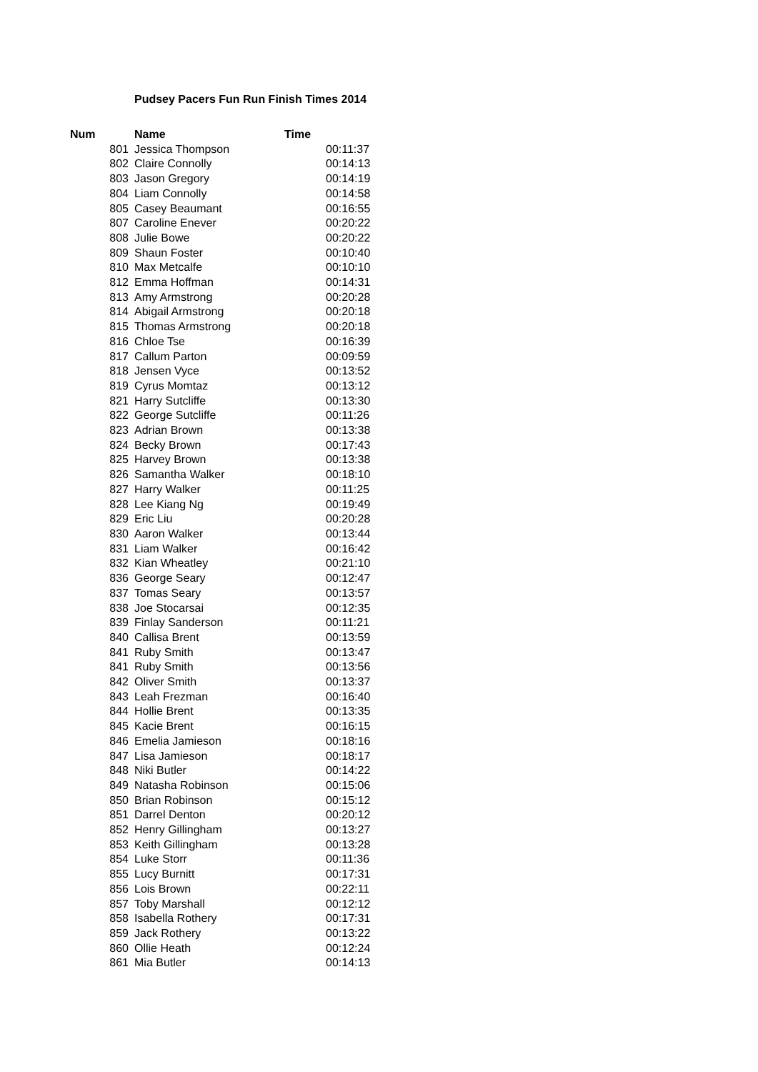Pudsey Pacers Fun Run Finish Times 2014
| Num | Name | Time |
| --- | --- | --- |
| 801 | Jessica Thompson | 00:11:37 |
| 802 | Claire Connolly | 00:14:13 |
| 803 | Jason Gregory | 00:14:19 |
| 804 | Liam Connolly | 00:14:58 |
| 805 | Casey Beaumant | 00:16:55 |
| 807 | Caroline Enever | 00:20:22 |
| 808 | Julie Bowe | 00:20:22 |
| 809 | Shaun Foster | 00:10:40 |
| 810 | Max Metcalfe | 00:10:10 |
| 812 | Emma Hoffman | 00:14:31 |
| 813 | Amy Armstrong | 00:20:28 |
| 814 | Abigail Armstrong | 00:20:18 |
| 815 | Thomas Armstrong | 00:20:18 |
| 816 | Chloe Tse | 00:16:39 |
| 817 | Callum Parton | 00:09:59 |
| 818 | Jensen Vyce | 00:13:52 |
| 819 | Cyrus Momtaz | 00:13:12 |
| 821 | Harry Sutcliffe | 00:13:30 |
| 822 | George Sutcliffe | 00:11:26 |
| 823 | Adrian Brown | 00:13:38 |
| 824 | Becky Brown | 00:17:43 |
| 825 | Harvey Brown | 00:13:38 |
| 826 | Samantha Walker | 00:18:10 |
| 827 | Harry Walker | 00:11:25 |
| 828 | Lee Kiang Ng | 00:19:49 |
| 829 | Eric Liu | 00:20:28 |
| 830 | Aaron Walker | 00:13:44 |
| 831 | Liam Walker | 00:16:42 |
| 832 | Kian Wheatley | 00:21:10 |
| 836 | George Seary | 00:12:47 |
| 837 | Tomas Seary | 00:13:57 |
| 838 | Joe Stocarsai | 00:12:35 |
| 839 | Finlay Sanderson | 00:11:21 |
| 840 | Callisa Brent | 00:13:59 |
| 841 | Ruby Smith | 00:13:47 |
| 841 | Ruby Smith | 00:13:56 |
| 842 | Oliver Smith | 00:13:37 |
| 843 | Leah Frezman | 00:16:40 |
| 844 | Hollie Brent | 00:13:35 |
| 845 | Kacie Brent | 00:16:15 |
| 846 | Emelia Jamieson | 00:18:16 |
| 847 | Lisa Jamieson | 00:18:17 |
| 848 | Niki Butler | 00:14:22 |
| 849 | Natasha Robinson | 00:15:06 |
| 850 | Brian Robinson | 00:15:12 |
| 851 | Darrel Denton | 00:20:12 |
| 852 | Henry Gillingham | 00:13:27 |
| 853 | Keith Gillingham | 00:13:28 |
| 854 | Luke Storr | 00:11:36 |
| 855 | Lucy Burnitt | 00:17:31 |
| 856 | Lois Brown | 00:22:11 |
| 857 | Toby Marshall | 00:12:12 |
| 858 | Isabella Rothery | 00:17:31 |
| 859 | Jack Rothery | 00:13:22 |
| 860 | Ollie Heath | 00:12:24 |
| 861 | Mia Butler | 00:14:13 |